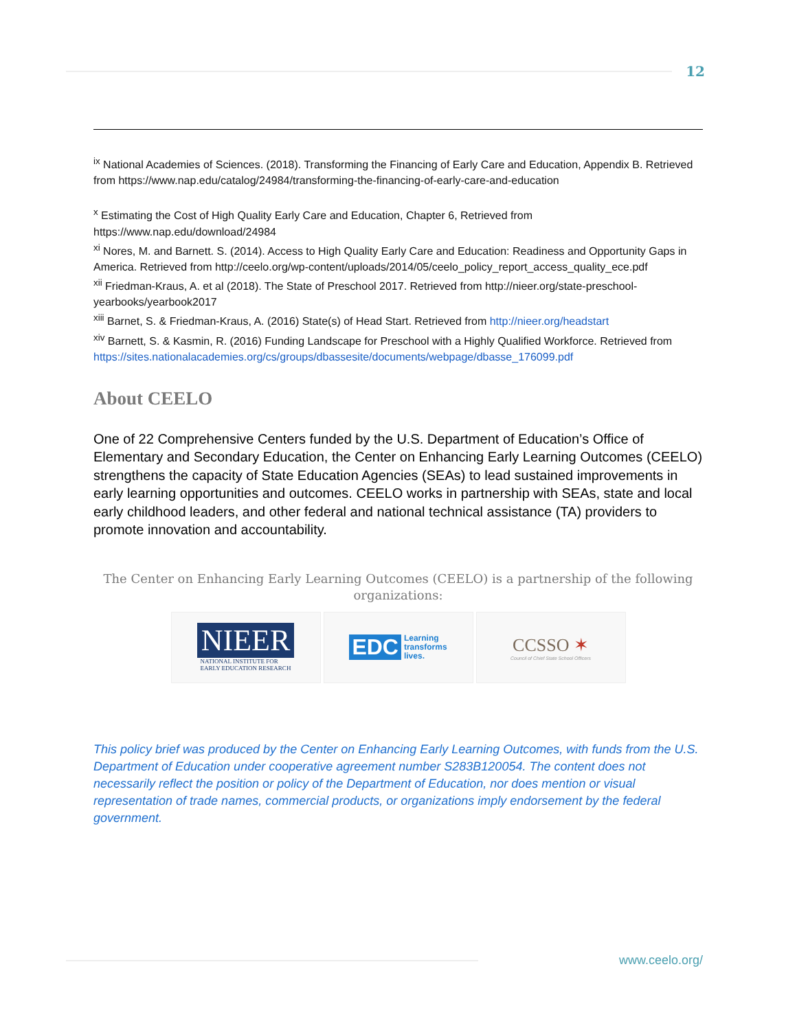12
<sup>ix</sup> National Academies of Sciences. (2018). Transforming the Financing of Early Care and Education, Appendix B. Retrieved from https://www.nap.edu/catalog/24984/transforming-the-financing-of-early-care-and-education
<sup>x</sup> Estimating the Cost of High Quality Early Care and Education, Chapter 6, Retrieved from https://www.nap.edu/download/24984
<sup>xi</sup> Nores, M. and Barnett. S. (2014). Access to High Quality Early Care and Education: Readiness and Opportunity Gaps in America. Retrieved from http://ceelo.org/wp-content/uploads/2014/05/ceelo_policy_report_access_quality_ece.pdf
<sup>xii</sup> Friedman-Kraus, A. et al (2018). The State of Preschool 2017. Retrieved from http://nieer.org/state-preschool-yearbooks/yearbook2017
<sup>xiii</sup> Barnet, S. & Friedman-Kraus, A. (2016) State(s) of Head Start. Retrieved from http://nieer.org/headstart
<sup>xiv</sup> Barnett, S. & Kasmin, R. (2016) Funding Landscape for Preschool with a Highly Qualified Workforce. Retrieved from https://sites.nationalacademies.org/cs/groups/dbassesite/documents/webpage/dbasse_176099.pdf
About CEELO
One of 22 Comprehensive Centers funded by the U.S. Department of Education’s Office of Elementary and Secondary Education, the Center on Enhancing Early Learning Outcomes (CEELO) strengthens the capacity of State Education Agencies (SEAs) to lead sustained improvements in early learning opportunities and outcomes. CEELO works in partnership with SEAs, state and local early childhood leaders, and other federal and national technical assistance (TA) providers to promote innovation and accountability.
The Center on Enhancing Early Learning Outcomes (CEELO) is a partnership of the following organizations:
NIEER
NATIONAL INSTITUTE FOR
EARLY EDUCATION RESEARCH
EDC Learning
transforms
lives.
CCSSO ✶
Council of Chief State School Officers
This policy brief was produced by the Center on Enhancing Early Learning Outcomes, with funds from the U.S. Department of Education under cooperative agreement number S283B120054. The content does not necessarily reflect the position or policy of the Department of Education, nor does mention or visual representation of trade names, commercial products, or organizations imply endorsement by the federal government.
www.ceelo.org/